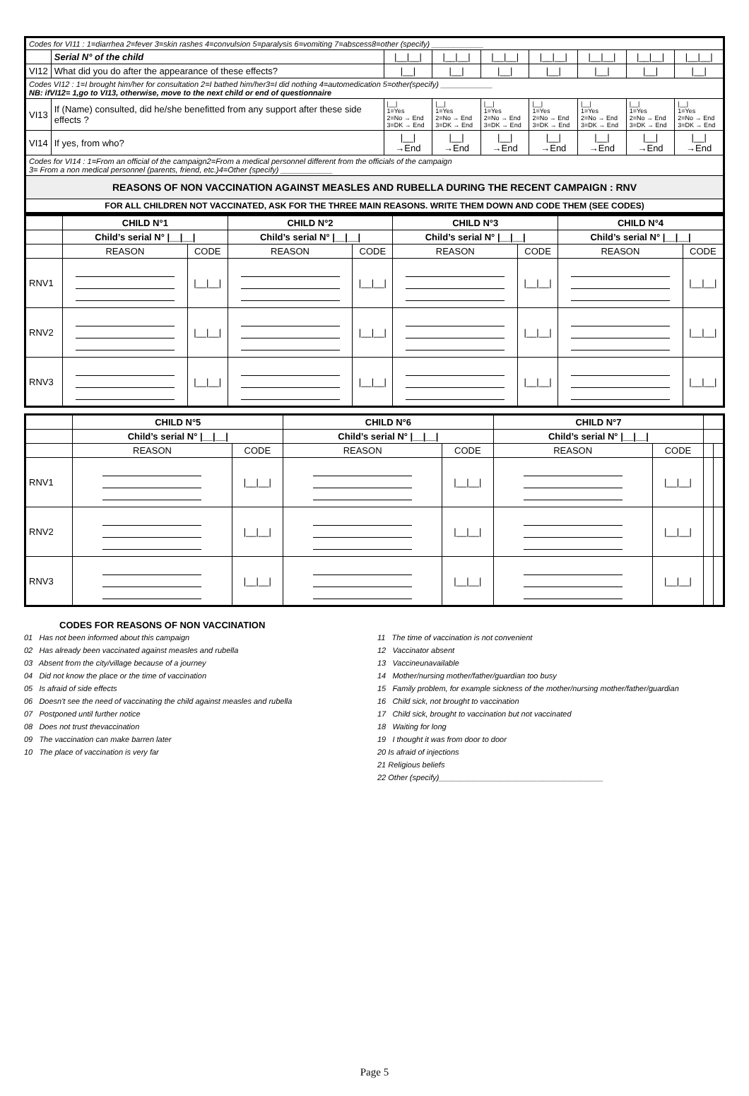| Codes for VI11 : 1=diarrhea 2=fever 3=skin rashes 4=convulsion 5=paralysis 6=vomiting 7=abscess8=other (specify) ____________ | | | | | | | | |
| | Serial N° of the child | /__/__/ | /__/__/ | /__/__/ | /__/__/ | /__/__/ | /__/__/ | /__/__/ |
| VI12 | What did you do after the appearance of these effects? | /__/ | /__/ | /__/ | /__/ | /__/ | /__/ | /__/ |
| Codes VI12 : 1=I brought him/her for consultation 2=I bathed him/her3=I did nothing 4=automedication 5=other(specify) ____________ NB: ifVI12= 1,go to VI13, otherwise, move to the next child or end of questionnaire | | | | | | | | |
| VI13 | If (Name) consulted, did he/she benefitted from any support after these side effects ? | /__/ 1=Yes 2=No → End 3=DK → End | /__/ 1=Yes 2=No → End 3=DK → End | /__/ 1=Yes 2=No → End 3=DK → End | /__/ 1=Yes 2=No → End 3=DK → End | /__/ 1=Yes 2=No → End 3=DK → End | /__/ 1=Yes 2=No → End 3=DK → End | /__/ 1=Yes 2=No → End 3=DK → End |
| VI14 | If yes, from who? | /__/ →End | /__/ →End | /__/ →End | /__/ →End | /__/ →End | /__/ →End | /__/ →End |
| Codes for VI14 : 1=From an official of the campaign2=From a medical personnel different from the officials of the campaign 3= From a non medical personnel (parents, friend, etc.)4=Other (specify) ____________ | | | | | | | | |
| REASONS OF NON VACCINATION AGAINST MEASLES AND RUBELLA DURING THE RECENT CAMPAIGN : RNV | | | | | | | | |
| FOR ALL CHILDREN NOT VACCINATED, ASK FOR THE THREE MAIN REASONS. WRITE THEM DOWN AND CODE THEM (SEE CODES) | | | | | | | | |
| | CHILD N°1 | | CHILD N°2 | | CHILD N°3 | | CHILD N°4 | |
| --- | --- | --- | --- | --- | --- | --- | --- | --- |
| | Child’s serial N° /__/__/ | | Child’s serial N° /__/__/ | | Child’s serial N° /__/__/ | | Child’s serial N° /__/__/ | |
| | REASON | CODE | REASON | CODE | REASON | CODE | REASON | CODE |
| RNV1 | | /__/__/ | | /__/__/ | | /__/__/ | | /__/__/ |
| RNV2 | | /__/__/ | | /__/__/ | | /__/__/ | | /__/__/ |
| RNV3 | | /__/__/ | | /__/__/ | | /__/__/ | | /__/__/ |
| | CHILD N°5 | | CHILD N°6 | | CHILD N°7 | | | |
| --- | --- | --- | --- | --- | --- | --- | --- | --- |
| | Child’s serial N° /__/__/ | | Child’s serial N° /__/__/ | | Child’s serial N° /__/__/ | | | |
| | REASON | CODE | REASON | CODE | REASON | CODE | | |
| RNV1 | | /__/__/ | | /__/__/ | | /__/__/ | | |
| RNV2 | | /__/__/ | | /__/__/ | | /__/__/ | | |
| RNV3 | | /__/__/ | | /__/__/ | | /__/__/ | | |
CODES FOR REASONS OF NON VACCINATION
01 Has not been informed about this campaign
02 Has already been vaccinated against measles and rubella
03 Absent from the city/village because of a journey
04 Did not know the place or the time of vaccination
05 Is afraid of side effects
06 Doesn't see the need of vaccinating the child against measles and rubella
07 Postponed until further notice
08 Does not trust thevaccination
09 The vaccination can make barren later
10 The place of vaccination is very far
11 The time of vaccination is not convenient
12 Vaccinator absent
13 Vaccineunavailable
14 Mother/nursing mother/father/guardian too busy
15 Family problem, for example sickness of the mother/nursing mother/father/guardian
16 Child sick, not brought to vaccination
17 Child sick, brought to vaccination but not vaccinated
18 Waiting for long
19 I thought it was from door to door
20 Is afraid of injections
21 Religious beliefs
22 Other (specify)______________________________________
Page 5